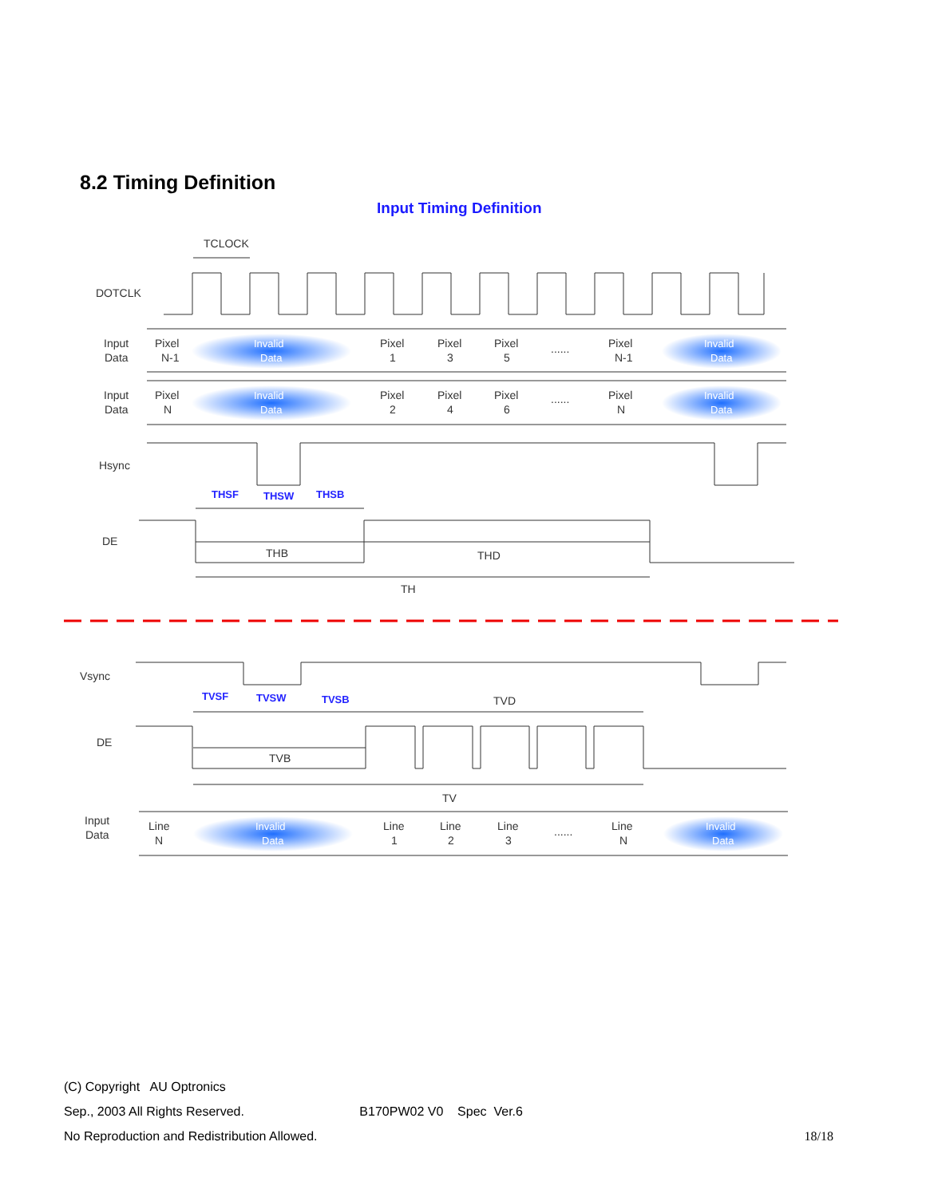8.2 Timing Definition
Input Timing Definition
TCLOCK
DOTCLK
Input
Data
Pixel
N-1
Pixel
1
Pixel
3
Pixel
5
......
Pixel
N-1
Input
Data
Pixel
N
Pixel
2
Pixel
4
Pixel
6
......
Pixel
N
Hsync
DE
THB
THD
TH
Vsync
DE
TVB
TVD
TV
Input
Data
Line
N
Line
1
Line
2
Line
3
......
Line
N
THSF
THSW
THSB
TVSF
TVSW
TVSB
Invalid
Data
Invalid
Data
Invalid
Data
Invalid
Data
Invalid
Data
Invalid
Data
(C) Copyright AU Optronics
Sep., 2003 All Rights Reserved. B170PW02 V0 Spec Ver.6
No Reproduction and Redistribution Allowed. 18/18